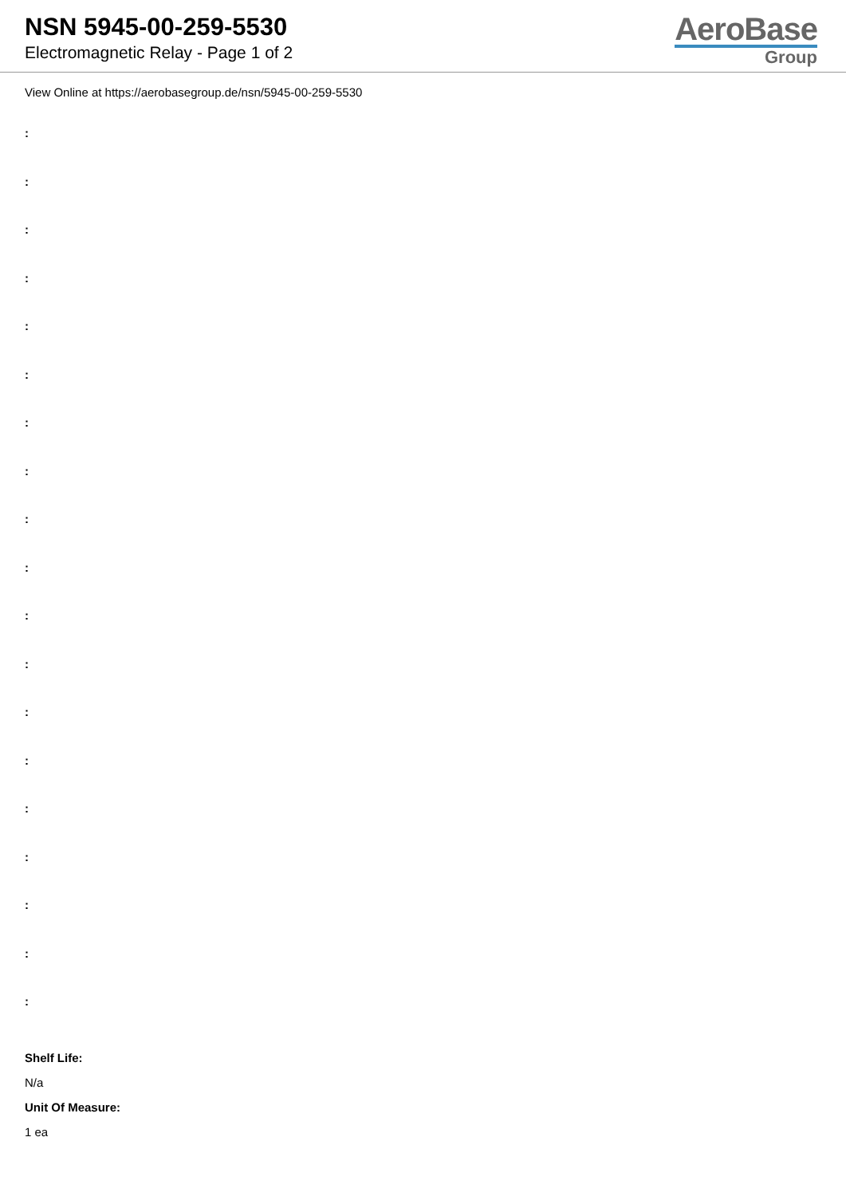NSN 5945-00-259-5530
Electromagnetic Relay - Page 1 of 2
AeroBase
Group
View Online at https://aerobasegroup.de/nsn/5945-00-259-5530
:
:
:
:
:
:
:
:
:
:
:
:
:
:
:
:
:
:
:
Shelf Life:
N/a
Unit Of Measure:
1 ea